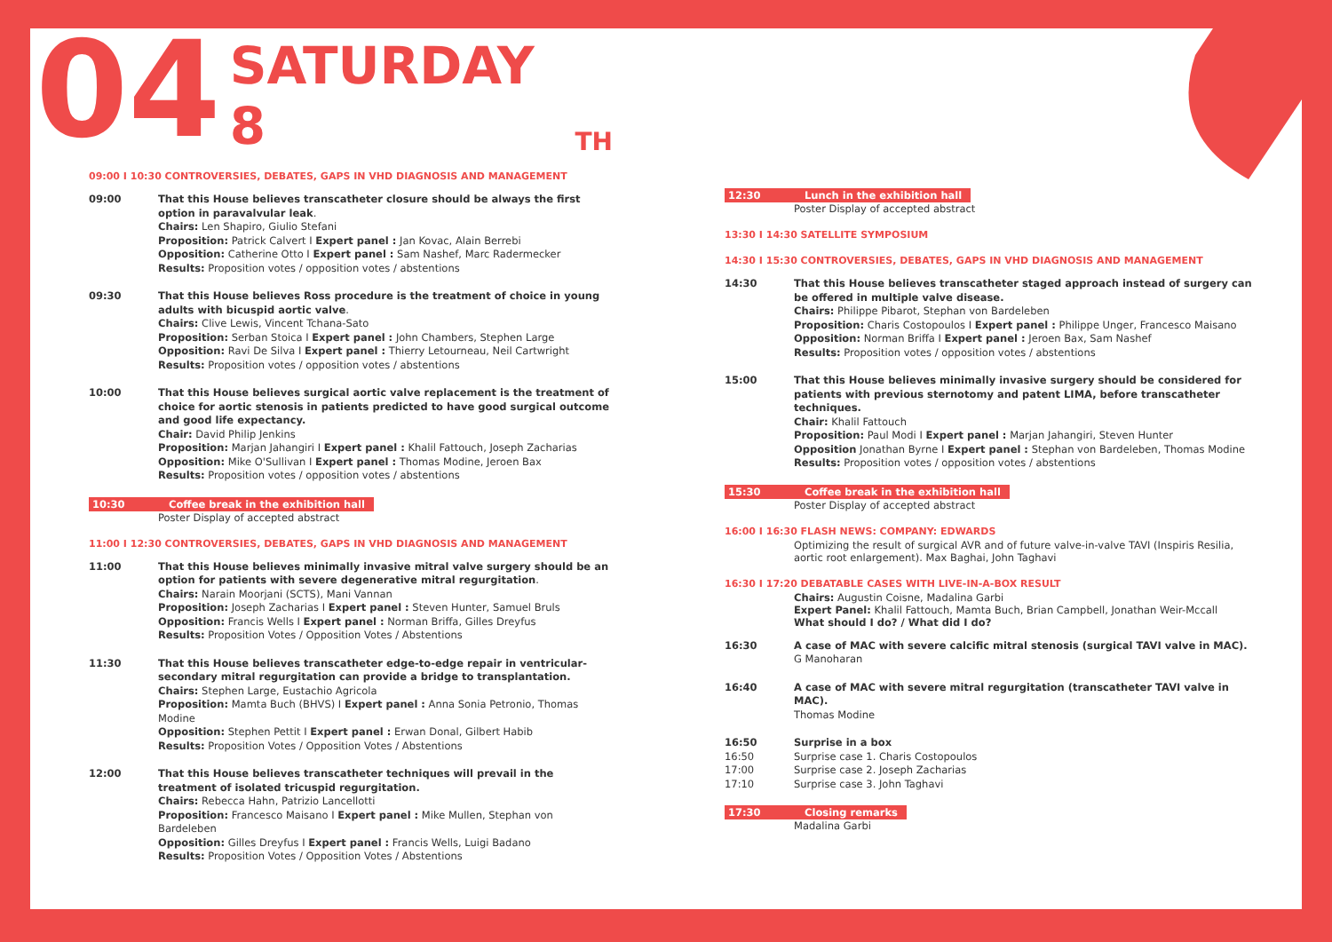04 SATURDAY 8<sup>TH</sup>
09:00 I 10:30 CONTROVERSIES, DEBATES, GAPS IN VHD DIAGNOSIS AND MANAGEMENT
09:00 That this House believes transcatheter closure should be always the first option in paravalvular leak.
Chairs: Len Shapiro, Giulio Stefani
Proposition: Patrick Calvert I Expert panel : Jan Kovac, Alain Berrebi
Opposition: Catherine Otto I Expert panel : Sam Nashef, Marc Radermecker
Results: Proposition votes / opposition votes / abstentions
09:30 That this House believes Ross procedure is the treatment of choice in young adults with bicuspid aortic valve.
Chairs: Clive Lewis, Vincent Tchana-Sato
Proposition: Serban Stoica I Expert panel : John Chambers, Stephen Large
Opposition: Ravi De Silva I Expert panel : Thierry Letourneau, Neil Cartwright
Results: Proposition votes / opposition votes / abstentions
10:00 That this House believes surgical aortic valve replacement is the treatment of choice for aortic stenosis in patients predicted to have good surgical outcome and good life expectancy.
Chair: David Philip Jenkins
Proposition: Marjan Jahangiri I Expert panel : Khalil Fattouch, Joseph Zacharias
Opposition: Mike O'Sullivan I Expert panel : Thomas Modine, Jeroen Bax
Results: Proposition votes / opposition votes / abstentions
10:30 Coffee break in the exhibition hall
Poster Display of accepted abstract
11:00 I 12:30 CONTROVERSIES, DEBATES, GAPS IN VHD DIAGNOSIS AND MANAGEMENT
11:00 That this House believes minimally invasive mitral valve surgery should be an option for patients with severe degenerative mitral regurgitation.
Chairs: Narain Moorjani (SCTS), Mani Vannan
Proposition: Joseph Zacharias I Expert panel : Steven Hunter, Samuel Bruls
Opposition: Francis Wells I Expert panel : Norman Briffa, Gilles Dreyfus
Results: Proposition Votes / Opposition Votes / Abstentions
11:30 That this House believes transcatheter edge-to-edge repair in ventricular-secondary mitral regurgitation can provide a bridge to transplantation.
Chairs: Stephen Large, Eustachio Agricola
Proposition: Mamta Buch (BHVS) I Expert panel : Anna Sonia Petronio, Thomas Modine
Opposition: Stephen Pettit I Expert panel : Erwan Donal, Gilbert Habib
Results: Proposition Votes / Opposition Votes / Abstentions
12:00 That this House believes transcatheter techniques will prevail in the treatment of isolated tricuspid regurgitation.
Chairs: Rebecca Hahn, Patrizio Lancellotti
Proposition: Francesco Maisano I Expert panel : Mike Mullen, Stephan von Bardeleben
Opposition: Gilles Dreyfus I Expert panel : Francis Wells, Luigi Badano
Results: Proposition Votes / Opposition Votes / Abstentions
12:30 Lunch in the exhibition hall
Poster Display of accepted abstract
13:30 I 14:30 SATELLITE SYMPOSIUM
14:30 I 15:30 CONTROVERSIES, DEBATES, GAPS IN VHD DIAGNOSIS AND MANAGEMENT
14:30 That this House believes transcatheter staged approach instead of surgery can be offered in multiple valve disease.
Chairs: Philippe Pibarot, Stephan von Bardeleben
Proposition: Charis Costopoulos I Expert panel : Philippe Unger, Francesco Maisano
Opposition: Norman Briffa I Expert panel : Jeroen Bax, Sam Nashef
Results: Proposition votes / opposition votes / abstentions
15:00 That this House believes minimally invasive surgery should be considered for patients with previous sternotomy and patent LIMA, before transcatheter techniques.
Chair: Khalil Fattouch
Proposition: Paul Modi I Expert panel : Marjan Jahangiri, Steven Hunter
Opposition Jonathan Byrne I Expert panel : Stephan von Bardeleben, Thomas Modine
Results: Proposition votes / opposition votes / abstentions
15:30 Coffee break in the exhibition hall
Poster Display of accepted abstract
16:00 I 16:30 FLASH NEWS: COMPANY: EDWARDS
Optimizing the result of surgical AVR and of future valve-in-valve TAVI (Inspiris Resilia, aortic root enlargement). Max Baghai, John Taghavi
16:30 I 17:20 DEBATABLE CASES WITH LIVE-IN-A-BOX RESULT
Chairs: Augustin Coisne, Madalina Garbi
Expert Panel: Khalil Fattouch, Mamta Buch, Brian Campbell, Jonathan Weir-Mccall
What should I do? / What did I do?
16:30 A case of MAC with severe calcific mitral stenosis (surgical TAVI valve in MAC).
G Manoharan
16:40 A case of MAC with severe mitral regurgitation (transcatheter TAVI valve in MAC).
Thomas Modine
16:50
16:50
17:00
17:10
Surprise in a box
Surprise case 1. Charis Costopoulos
Surprise case 2. Joseph Zacharias
Surprise case 3. John Taghavi
17:30 Closing remarks
Madalina Garbi